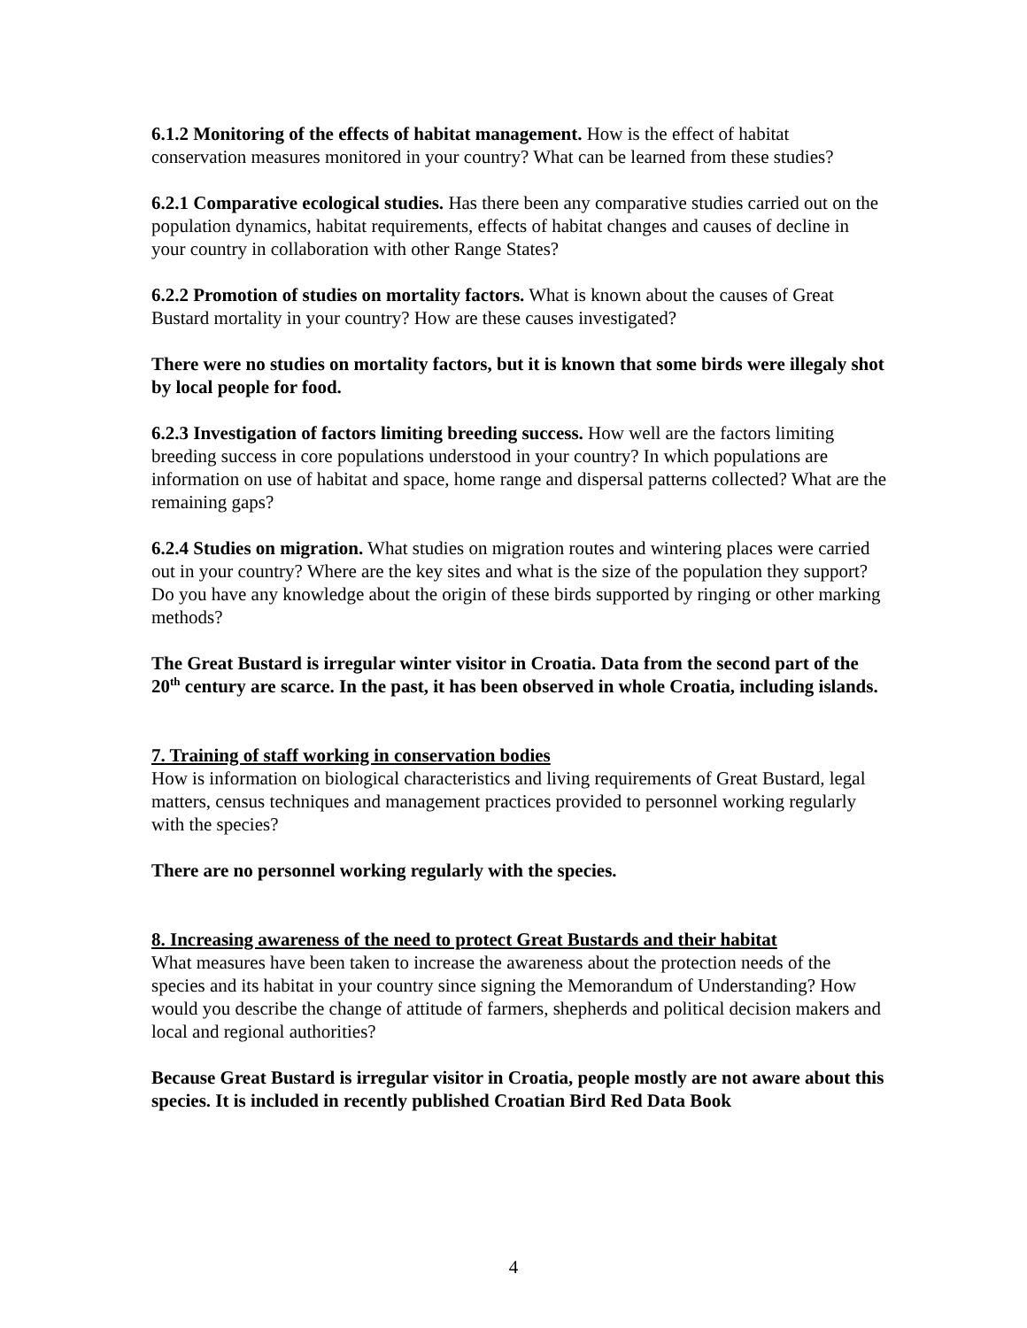6.1.2 Monitoring of the effects of habitat management. How is the effect of habitat conservation measures monitored in your country? What can be learned from these studies?
6.2.1 Comparative ecological studies. Has there been any comparative studies carried out on the population dynamics, habitat requirements, effects of habitat changes and causes of decline in your country in collaboration with other Range States?
6.2.2 Promotion of studies on mortality factors. What is known about the causes of Great Bustard mortality in your country? How are these causes investigated?
There were no studies on mortality factors, but it is known that some birds were illegaly shot by local people for food.
6.2.3 Investigation of factors limiting breeding success. How well are the factors limiting breeding success in core populations understood in your country? In which populations are information on use of habitat and space, home range and dispersal patterns collected? What are the remaining gaps?
6.2.4 Studies on migration. What studies on migration routes and wintering places were carried out in your country? Where are the key sites and what is the size of the population they support? Do you have any knowledge about the origin of these birds supported by ringing or other marking methods?
The Great Bustard is irregular winter visitor in Croatia. Data from the second part of the 20<sup>th</sup> century are scarce. In the past, it has been observed in whole Croatia, including islands.
7. Training of staff working in conservation bodies
How is information on biological characteristics and living requirements of Great Bustard, legal matters, census techniques and management practices provided to personnel working regularly with the species?
There are no personnel working regularly with the species.
8. Increasing awareness of the need to protect Great Bustards and their habitat
What measures have been taken to increase the awareness about the protection needs of the species and its habitat in your country since signing the Memorandum of Understanding? How would you describe the change of attitude of farmers, shepherds and political decision makers and local and regional authorities?
Because Great Bustard is irregular visitor in Croatia, people mostly are not aware about this species. It is included in recently published Croatian Bird Red Data Book
4